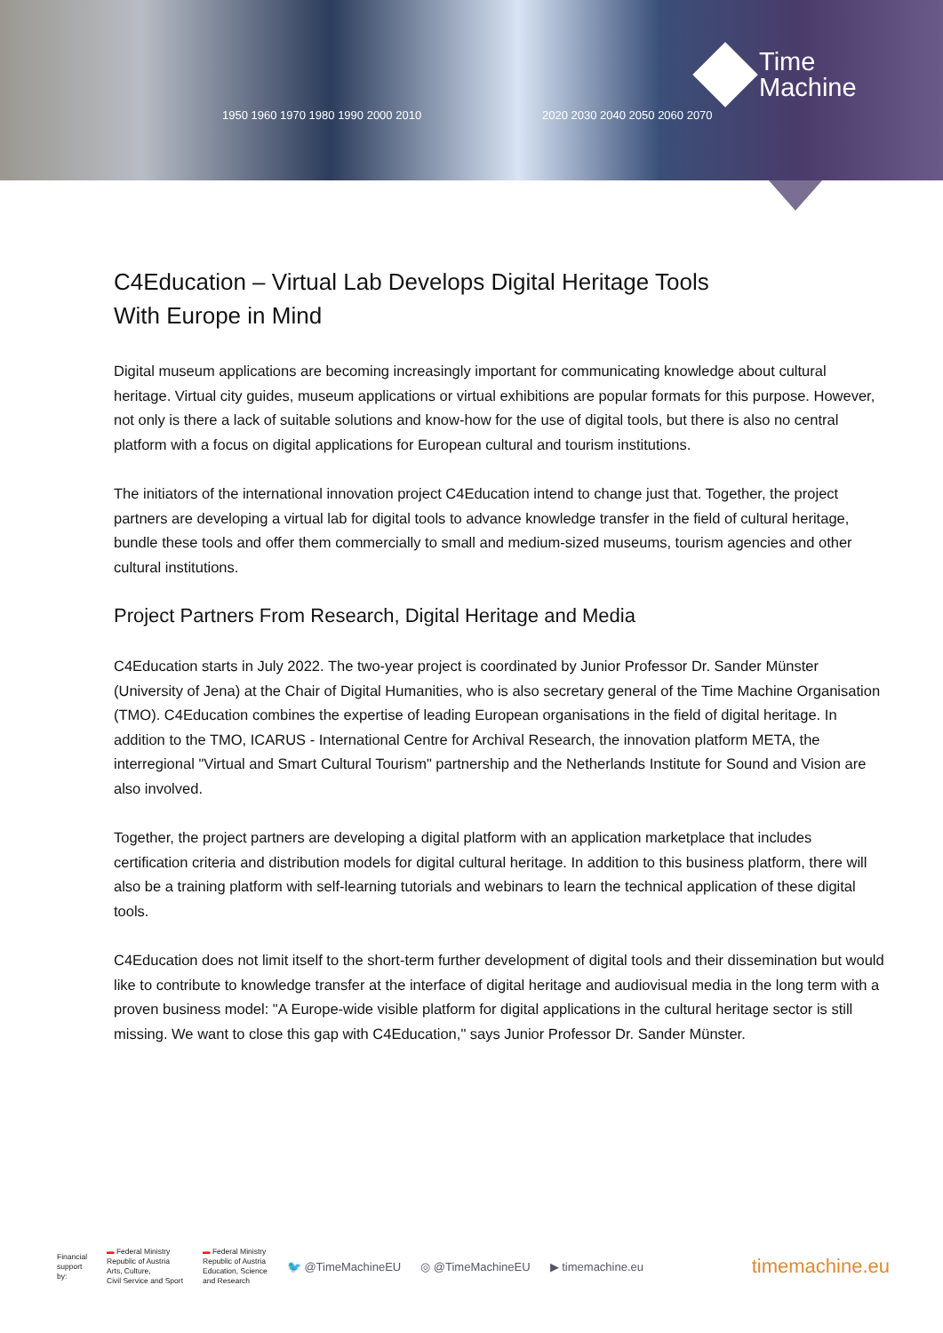1950 1960 1970 1980 1990 2000 2010
2020 2030 2040 2050 2060 2070
Time
Machine
C4Education – Virtual Lab Develops Digital Heritage Tools
With Europe in Mind
Digital museum applications are becoming increasingly important for communicating knowledge about cultural heritage. Virtual city guides, museum applications or virtual exhibitions are popular formats for this purpose. However, not only is there a lack of suitable solutions and know-how for the use of digital tools, but there is also no central platform with a focus on digital applications for European cultural and tourism institutions.
The initiators of the international innovation project C4Education intend to change just that. Together, the project partners are developing a virtual lab for digital tools to advance knowledge transfer in the field of cultural heritage, bundle these tools and offer them commercially to small and medium-sized museums, tourism agencies and other cultural institutions.
Project Partners From Research, Digital Heritage and Media
C4Education starts in July 2022. The two-year project is coordinated by Junior Professor Dr. Sander Münster (University of Jena) at the Chair of Digital Humanities, who is also secretary general of the Time Machine Organisation (TMO). C4Education combines the expertise of leading European organisations in the field of digital heritage. In addition to the TMO, ICARUS - International Centre for Archival Research, the innovation platform META, the interregional "Virtual and Smart Cultural Tourism" partnership and the Netherlands Institute for Sound and Vision are also involved.
Together, the project partners are developing a digital platform with an application marketplace that includes certification criteria and distribution models for digital cultural heritage. In addition to this business platform, there will also be a training platform with self-learning tutorials and webinars to learn the technical application of these digital tools.
C4Education does not limit itself to the short-term further development of digital tools and their dissemination but would like to contribute to knowledge transfer at the interface of digital heritage and audiovisual media in the long term with a proven business model: "A Europe-wide visible platform for digital applications in the cultural heritage sector is still missing. We want to close this gap with C4Education," says Junior Professor Dr. Sander Münster.
Financial
support
by:
▬ Federal Ministry
Republic of Austria
Arts, Culture,
Civil Service and Sport
▬ Federal Ministry
Republic of Austria
Education, Science
and Research
🐦 @TimeMachineEU ◎ @TimeMachineEU ▶ timemachine.eu
timemachine.eu